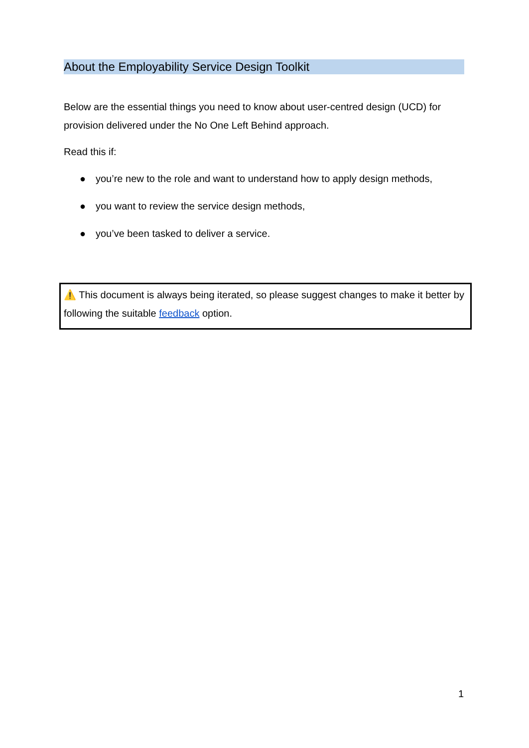About the Employability Service Design Toolkit
Below are the essential things you need to know about user-centred design (UCD) for provision delivered under the No One Left Behind approach.
Read this if:
● you’re new to the role and want to understand how to apply design methods,
● you want to review the service design methods,
● you’ve been tasked to deliver a service.
⚠️ This document is always being iterated, so please suggest changes to make it better by following the suitable feedback option.
1